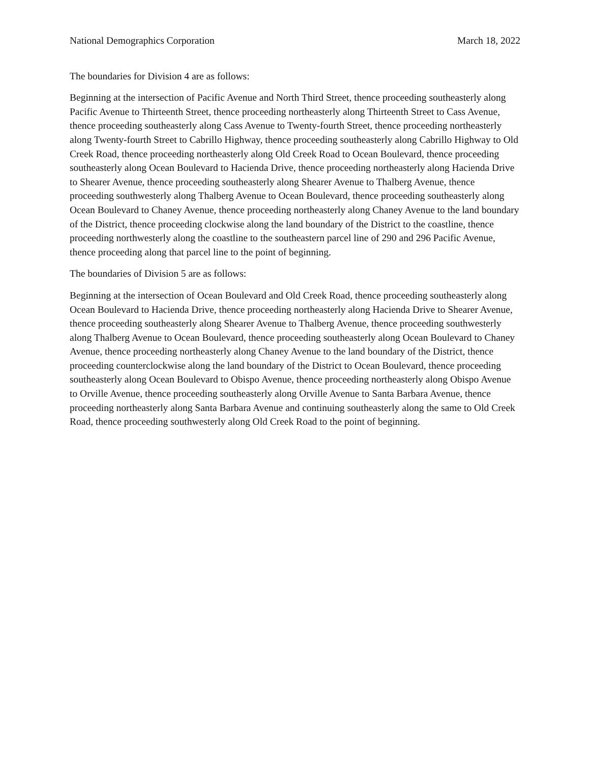National Demographics Corporation March 18, 2022
The boundaries for Division 4 are as follows:
Beginning at the intersection of Pacific Avenue and North Third Street, thence proceeding southeasterly along Pacific Avenue to Thirteenth Street, thence proceeding northeasterly along Thirteenth Street to Cass Avenue, thence proceeding southeasterly along Cass Avenue to Twenty-fourth Street, thence proceeding northeasterly along Twenty-fourth Street to Cabrillo Highway, thence proceeding southeasterly along Cabrillo Highway to Old Creek Road, thence proceeding northeasterly along Old Creek Road to Ocean Boulevard, thence proceeding southeasterly along Ocean Boulevard to Hacienda Drive, thence proceeding northeasterly along Hacienda Drive to Shearer Avenue, thence proceeding southeasterly along Shearer Avenue to Thalberg Avenue, thence proceeding southwesterly along Thalberg Avenue to Ocean Boulevard, thence proceeding southeasterly along Ocean Boulevard to Chaney Avenue, thence proceeding northeasterly along Chaney Avenue to the land boundary of the District, thence proceeding clockwise along the land boundary of the District to the coastline, thence proceeding northwesterly along the coastline to the southeastern parcel line of 290 and 296 Pacific Avenue, thence proceeding along that parcel line to the point of beginning.
The boundaries of Division 5 are as follows:
Beginning at the intersection of Ocean Boulevard and Old Creek Road, thence proceeding southeasterly along Ocean Boulevard to Hacienda Drive, thence proceeding northeasterly along Hacienda Drive to Shearer Avenue, thence proceeding southeasterly along Shearer Avenue to Thalberg Avenue, thence proceeding southwesterly along Thalberg Avenue to Ocean Boulevard, thence proceeding southeasterly along Ocean Boulevard to Chaney Avenue, thence proceeding northeasterly along Chaney Avenue to the land boundary of the District, thence proceeding counterclockwise along the land boundary of the District to Ocean Boulevard, thence proceeding southeasterly along Ocean Boulevard to Obispo Avenue, thence proceeding northeasterly along Obispo Avenue to Orville Avenue, thence proceeding southeasterly along Orville Avenue to Santa Barbara Avenue, thence proceeding northeasterly along Santa Barbara Avenue and continuing southeasterly along the same to Old Creek Road, thence proceeding southwesterly along Old Creek Road to the point of beginning.